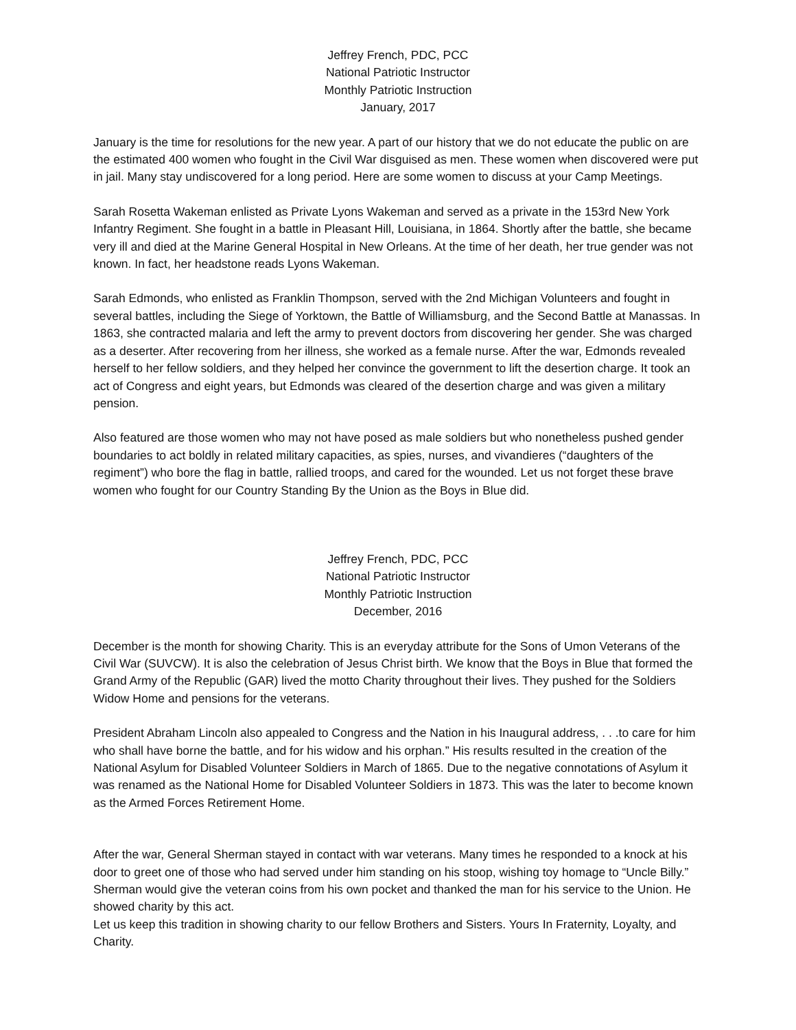Jeffrey French, PDC, PCC
National Patriotic Instructor
Monthly Patriotic Instruction
January, 2017
January is the time for resolutions for the new year. A part of our history that we do not educate the public on are the estimated 400 women who fought in the Civil War disguised as men. These women when discovered were put in jail. Many stay undiscovered for a long period. Here are some women to discuss at your Camp Meetings.
Sarah Rosetta Wakeman enlisted as Private Lyons Wakeman and served as a private in the 153rd New York Infantry Regiment. She fought in a battle in Pleasant Hill, Louisiana, in 1864. Shortly after the battle, she became very ill and died at the Marine General Hospital in New Orleans. At the time of her death, her true gender was not known. In fact, her headstone reads Lyons Wakeman.
Sarah Edmonds, who enlisted as Franklin Thompson, served with the 2nd Michigan Volunteers and fought in several battles, including the Siege of Yorktown, the Battle of Williamsburg, and the Second Battle at Manassas. In 1863, she contracted malaria and left the army to prevent doctors from discovering her gender. She was charged as a deserter. After recovering from her illness, she worked as a female nurse. After the war, Edmonds revealed herself to her fellow soldiers, and they helped her convince the government to lift the desertion charge. It took an act of Congress and eight years, but Edmonds was cleared of the desertion charge and was given a military pension.
Also featured are those women who may not have posed as male soldiers but who nonetheless pushed gender boundaries to act boldly in related military capacities, as spies, nurses, and vivandieres (“daughters of the regiment”) who bore the flag in battle, rallied troops, and cared for the wounded. Let us not forget these brave women who fought for our Country Standing By the Union as the Boys in Blue did.
Jeffrey French, PDC, PCC
National Patriotic Instructor
Monthly Patriotic Instruction
December, 2016
December is the month for showing Charity. This is an everyday attribute for the Sons of Umon Veterans of the Civil War (SUVCW). It is also the celebration of Jesus Christ birth. We know that the Boys in Blue that formed the Grand Army of the Republic (GAR) lived the motto Charity throughout their lives. They pushed for the Soldiers Widow Home and pensions for the veterans.
President Abraham Lincoln also appealed to Congress and the Nation in his Inaugural address, . . .to care for him who shall have borne the battle, and for his widow and his orphan.” His results resulted in the creation of the National Asylum for Disabled Volunteer Soldiers in March of 1865. Due to the negative connotations of Asylum it was renamed as the National Home for Disabled Volunteer Soldiers in 1873. This was the later to become known as the Armed Forces Retirement Home.
After the war, General Sherman stayed in contact with war veterans. Many times he responded to a knock at his door to greet one of those who had served under him standing on his stoop, wishing toy homage to “Uncle Billy.” Sherman would give the veteran coins from his own pocket and thanked the man for his service to the Union. He showed charity by this act.
Let us keep this tradition in showing charity to our fellow Brothers and Sisters. Yours In Fraternity, Loyalty, and Charity.